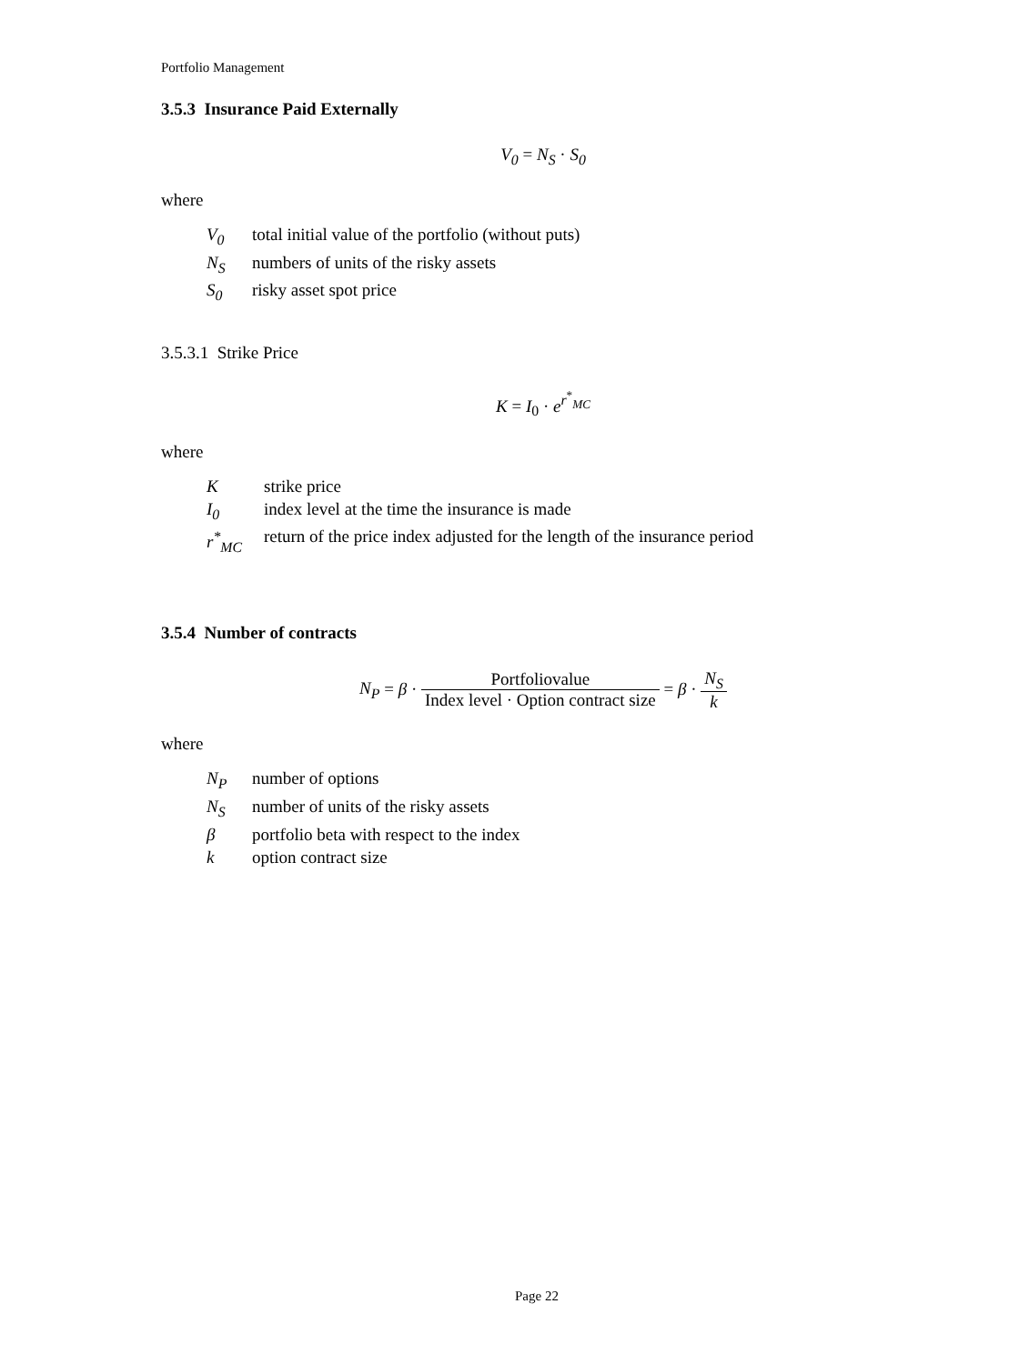Portfolio Management
3.5.3 Insurance Paid Externally
V<sub>0</sub> = N<sub>S</sub> · S<sub>0</sub>
where
V<sub>0</sub> total initial value of the portfolio (without puts) N<sub>S</sub> numbers of units of the risky assets S<sub>0</sub> risky asset spot price
3.5.3.1 Strike Price
K = I<sub>0</sub> · e<sup>r<sup>*</sup><sub>MC</sub></sup>
where
Kstrike price I<sub>0</sub> index level at the time the insurance is made r<sup>*</sup><sub>MC</sub> return of the price index adjusted for the length of the insurance period
3.5.4 Number of contracts
N<sub>P</sub> = β · Portfoliovalue Index level · Option contract size = β · N<sub>S</sub> k
where
N<sub>P</sub> number of options N<sub>S</sub> number of units of the risky assets β portfolio beta with respect to the index k option contract size
Page 22